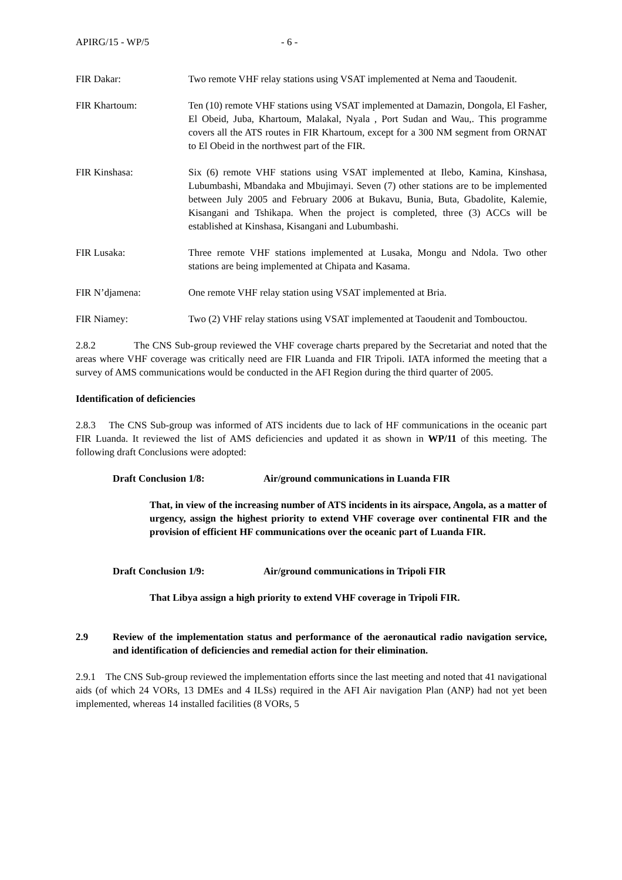APIRG/15 - WP/5 - 6 -
FIR Dakar: Two remote VHF relay stations using VSAT implemented at Nema and Taoudenit.
FIR Khartoum: Ten (10) remote VHF stations using VSAT implemented at Damazin, Dongola, El Fasher, El Obeid, Juba, Khartoum, Malakal, Nyala , Port Sudan and Wau,. This programme covers all the ATS routes in FIR Khartoum, except for a 300 NM segment from ORNAT to El Obeid in the northwest part of the FIR.
FIR Kinshasa: Six (6) remote VHF stations using VSAT implemented at Ilebo, Kamina, Kinshasa, Lubumbashi, Mbandaka and Mbujimayi. Seven (7) other stations are to be implemented between July 2005 and February 2006 at Bukavu, Bunia, Buta, Gbadolite, Kalemie, Kisangani and Tshikapa. When the project is completed, three (3) ACCs will be established at Kinshasa, Kisangani and Lubumbashi.
FIR Lusaka: Three remote VHF stations implemented at Lusaka, Mongu and Ndola. Two other stations are being implemented at Chipata and Kasama.
FIR N’djamena: One remote VHF relay station using VSAT implemented at Bria.
FIR Niamey: Two (2) VHF relay stations using VSAT implemented at Taoudenit and Tombouctou.
2.8.2 The CNS Sub-group reviewed the VHF coverage charts prepared by the Secretariat and noted that the areas where VHF coverage was critically need are FIR Luanda and FIR Tripoli. IATA informed the meeting that a survey of AMS communications would be conducted in the AFI Region during the third quarter of 2005.
Identification of deficiencies
2.8.3 The CNS Sub-group was informed of ATS incidents due to lack of HF communications in the oceanic part FIR Luanda. It reviewed the list of AMS deficiencies and updated it as shown in WP/11 of this meeting. The following draft Conclusions were adopted:
Draft Conclusion 1/8: Air/ground communications in Luanda FIR
That, in view of the increasing number of ATS incidents in its airspace, Angola, as a matter of urgency, assign the highest priority to extend VHF coverage over continental FIR and the provision of efficient HF communications over the oceanic part of Luanda FIR.
Draft Conclusion 1/9: Air/ground communications in Tripoli FIR
That Libya assign a high priority to extend VHF coverage in Tripoli FIR.
2.9 Review of the implementation status and performance of the aeronautical radio navigation service, and identification of deficiencies and remedial action for their elimination.
2.9.1 The CNS Sub-group reviewed the implementation efforts since the last meeting and noted that 41 navigational aids (of which 24 VORs, 13 DMEs and 4 ILSs) required in the AFI Air navigation Plan (ANP) had not yet been implemented, whereas 14 installed facilities (8 VORs, 5